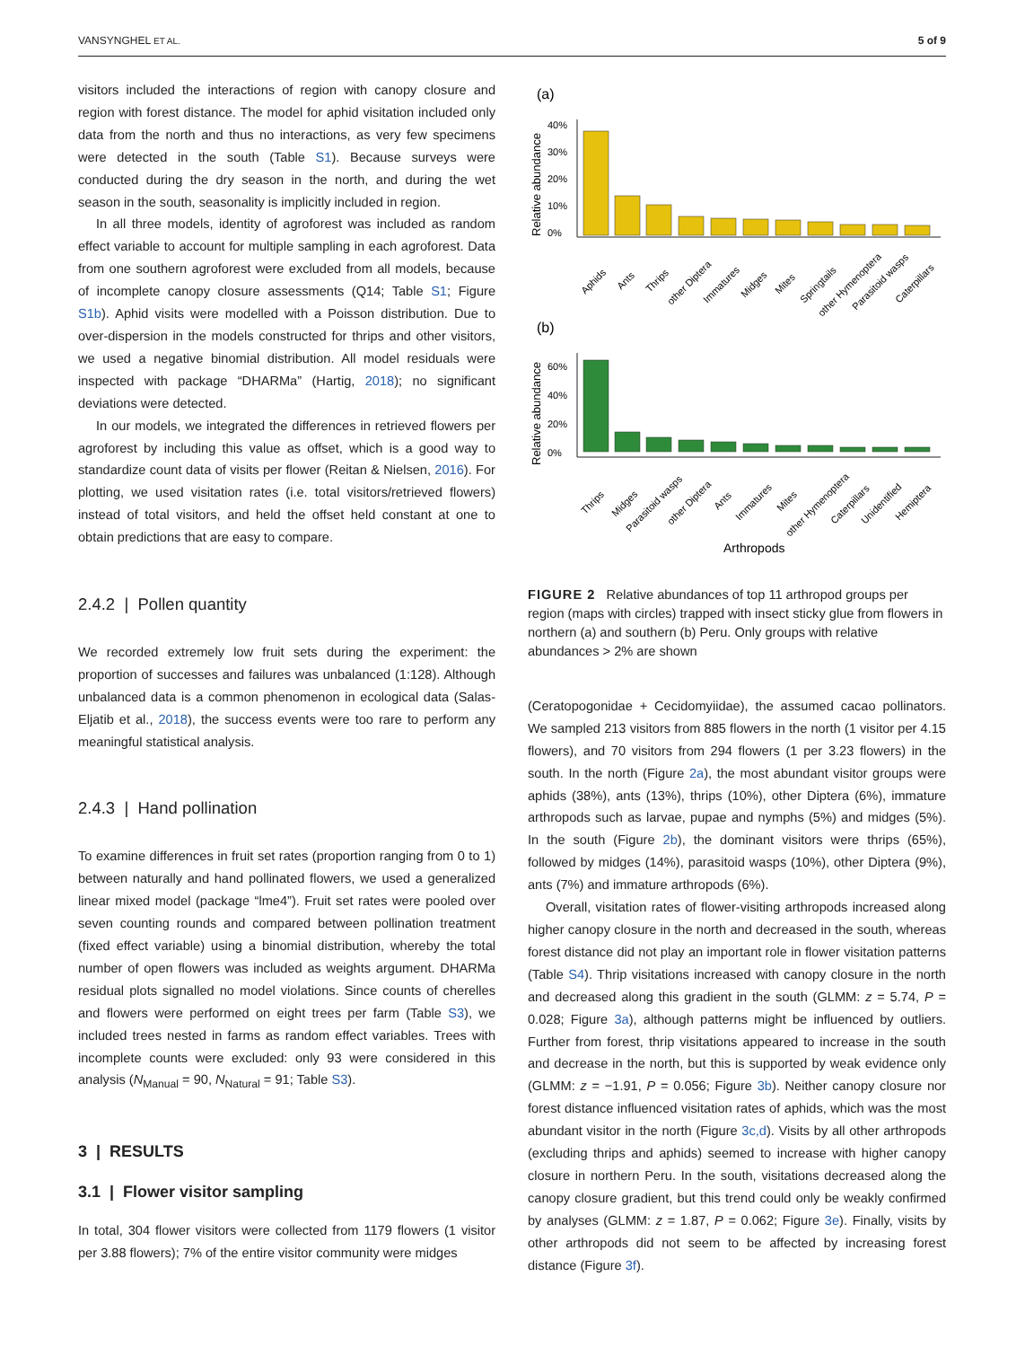VANSYNGHEL ET AL. 5 of 9
visitors included the interactions of region with canopy closure and region with forest distance. The model for aphid visitation included only data from the north and thus no interactions, as very few specimens were detected in the south (Table S1). Because surveys were conducted during the dry season in the north, and during the wet season in the south, seasonality is implicitly included in region.
In all three models, identity of agroforest was included as random effect variable to account for multiple sampling in each agroforest. Data from one southern agroforest were excluded from all models, because of incomplete canopy closure assessments (Q14; Table S1; Figure S1b). Aphid visits were modelled with a Poisson distribution. Due to over-dispersion in the models constructed for thrips and other visitors, we used a negative binomial distribution. All model residuals were inspected with package “DHARMa” (Hartig, 2018); no significant deviations were detected.
In our models, we integrated the differences in retrieved flowers per agroforest by including this value as offset, which is a good way to standardize count data of visits per flower (Reitan & Nielsen, 2016). For plotting, we used visitation rates (i.e. total visitors/retrieved flowers) instead of total visitors, and held the offset held constant at one to obtain predictions that are easy to compare.
2.4.2 | Pollen quantity
We recorded extremely low fruit sets during the experiment: the proportion of successes and failures was unbalanced (1:128). Although unbalanced data is a common phenomenon in ecological data (Salas-Eljatib et al., 2018), the success events were too rare to perform any meaningful statistical analysis.
2.4.3 | Hand pollination
To examine differences in fruit set rates (proportion ranging from 0 to 1) between naturally and hand pollinated flowers, we used a generalized linear mixed model (package “lme4”). Fruit set rates were pooled over seven counting rounds and compared between pollination treatment (fixed effect variable) using a binomial distribution, whereby the total number of open flowers was included as weights argument. DHARMa residual plots signalled no model violations. Since counts of cherelles and flowers were performed on eight trees per farm (Table S3), we included trees nested in farms as random effect variables. Trees with incomplete counts were excluded: only 93 were considered in this analysis (N<sub>Manual</sub> = 90, N<sub>Natural</sub> = 91; Table S3).
3 | RESULTS
3.1 | Flower visitor sampling
In total, 304 flower visitors were collected from 1179 flowers (1 visitor per 3.88 flowers); 7% of the entire visitor community were midges
(a)
Relative abundance
40%
30%
20%
10%
0%
Aphids
Ants
Thrips
other Diptera
Immatures
Midges
Mites
Springtails
other Hymenoptera
Parasitoid wasps
Caterpillars
(b)
Relative abundance
60%
40%
20%
0%
Thrips
Midges
Parasitoid wasps
other Diptera
Ants
Immatures
Mites
other Hymenoptera
Caterpillars
Unidentified
Hemiptera
Arthropods
FIGURE 2 Relative abundances of top 11 arthropod groups per region (maps with circles) trapped with insect sticky glue from flowers in northern (a) and southern (b) Peru. Only groups with relative abundances > 2% are shown
(Ceratopogonidae + Cecidomyiidae), the assumed cacao pollinators. We sampled 213 visitors from 885 flowers in the north (1 visitor per 4.15 flowers), and 70 visitors from 294 flowers (1 per 3.23 flowers) in the south. In the north (Figure 2a), the most abundant visitor groups were aphids (38%), ants (13%), thrips (10%), other Diptera (6%), immature arthropods such as larvae, pupae and nymphs (5%) and midges (5%). In the south (Figure 2b), the dominant visitors were thrips (65%), followed by midges (14%), parasitoid wasps (10%), other Diptera (9%), ants (7%) and immature arthropods (6%).
Overall, visitation rates of flower-visiting arthropods increased along higher canopy closure in the north and decreased in the south, whereas forest distance did not play an important role in flower visitation patterns (Table S4). Thrip visitations increased with canopy closure in the north and decreased along this gradient in the south (GLMM: z = 5.74, P = 0.028; Figure 3a), although patterns might be influenced by outliers. Further from forest, thrip visitations appeared to increase in the south and decrease in the north, but this is supported by weak evidence only (GLMM: z = −1.91, P = 0.056; Figure 3b). Neither canopy closure nor forest distance influenced visitation rates of aphids, which was the most abundant visitor in the north (Figure 3c,d). Visits by all other arthropods (excluding thrips and aphids) seemed to increase with higher canopy closure in northern Peru. In the south, visitations decreased along the canopy closure gradient, but this trend could only be weakly confirmed by analyses (GLMM: z = 1.87, P = 0.062; Figure 3e). Finally, visits by other arthropods did not seem to be affected by increasing forest distance (Figure 3f).